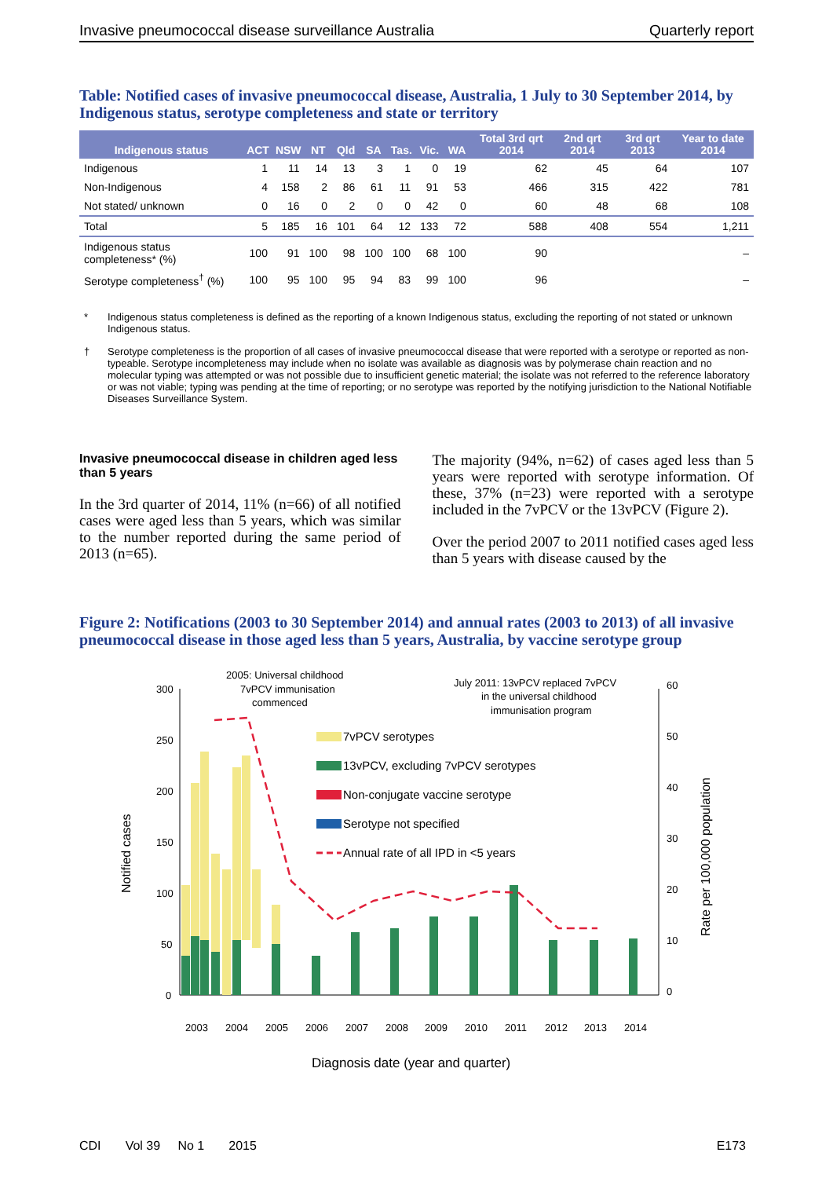Invasive pneumococcal disease surveillance Australia Quarterly report
Table: Notified cases of invasive pneumococcal disease, Australia, 1 July to 30 September 2014, by Indigenous status, serotype completeness and state or territory
| Indigenous status | ACT | NSW | NT | Qld | SA | Tas. | Vic. | WA | Total 3rd qrt 2014 | 2nd qrt 2014 | 3rd qrt 2013 | Year to date 2014 |
| --- | --- | --- | --- | --- | --- | --- | --- | --- | --- | --- | --- | --- |
| Indigenous | 1 | 11 | 14 | 13 | 3 | 1 | 0 | 19 | 62 | 45 | 64 | 107 |
| Non-Indigenous | 4 | 158 | 2 | 86 | 61 | 11 | 91 | 53 | 466 | 315 | 422 | 781 |
| Not stated/ unknown | 0 | 16 | 0 | 2 | 0 | 0 | 42 | 0 | 60 | 48 | 68 | 108 |
| Total | 5 | 185 | 16 | 101 | 64 | 12 | 133 | 72 | 588 | 408 | 554 | 1,211 |
| Indigenous status completeness* (%) | 100 | 91 | 100 | 98 | 100 | 100 | 68 | 100 | 90 | | | – |
| Serotype completeness<sup>†</sup> (%) | 100 | 95 | 100 | 95 | 94 | 83 | 99 | 100 | 96 | | | – |
* Indigenous status completeness is defined as the reporting of a known Indigenous status, excluding the reporting of not stated or unknown Indigenous status.
† Serotype completeness is the proportion of all cases of invasive pneumococcal disease that were reported with a serotype or reported as non-typeable. Serotype incompleteness may include when no isolate was available as diagnosis was by polymerase chain reaction and no molecular typing was attempted or was not possible due to insufficient genetic material; the isolate was not referred to the reference laboratory or was not viable; typing was pending at the time of reporting; or no serotype was reported by the notifying jurisdiction to the National Notifiable Diseases Surveillance System.
Invasive pneumococcal disease in children aged less than 5 years
In the 3rd quarter of 2014, 11% (n=66) of all notified cases were aged less than 5 years, which was similar to the number reported during the same period of 2013 (n=65).
The majority (94%, n=62) of cases aged less than 5 years were reported with serotype information. Of these, 37% (n=23) were reported with a serotype included in the 7vPCV or the 13vPCV (Figure 2).
Over the period 2007 to 2011 notified cases aged less than 5 years with disease caused by the
Figure 2: Notifications (2003 to 30 September 2014) and annual rates (2003 to 2013) of all invasive pneumococcal disease in those aged less than 5 years, Australia, by vaccine serotype group
300
250
200
150
100
50
0
60
50
40
30
20
10
0
Notified cases
Rate per 100,000 population
2005: Universal childhood
7vPCV immunisation
commenced
July 2011: 13vPCV replaced 7vPCV
in the universal childhood
immunisation program
7vPCV serotypes
13vPCV, excluding 7vPCV serotypes
Non-conjugate vaccine serotype
Serotype not specified
Annual rate of all IPD in <5 years
2003
2004
2005
2006
2007
2008
2009
2010
2011
2012
2013
2014
Diagnosis date (year and quarter)
CDI Vol 39 No 1 2015 E173